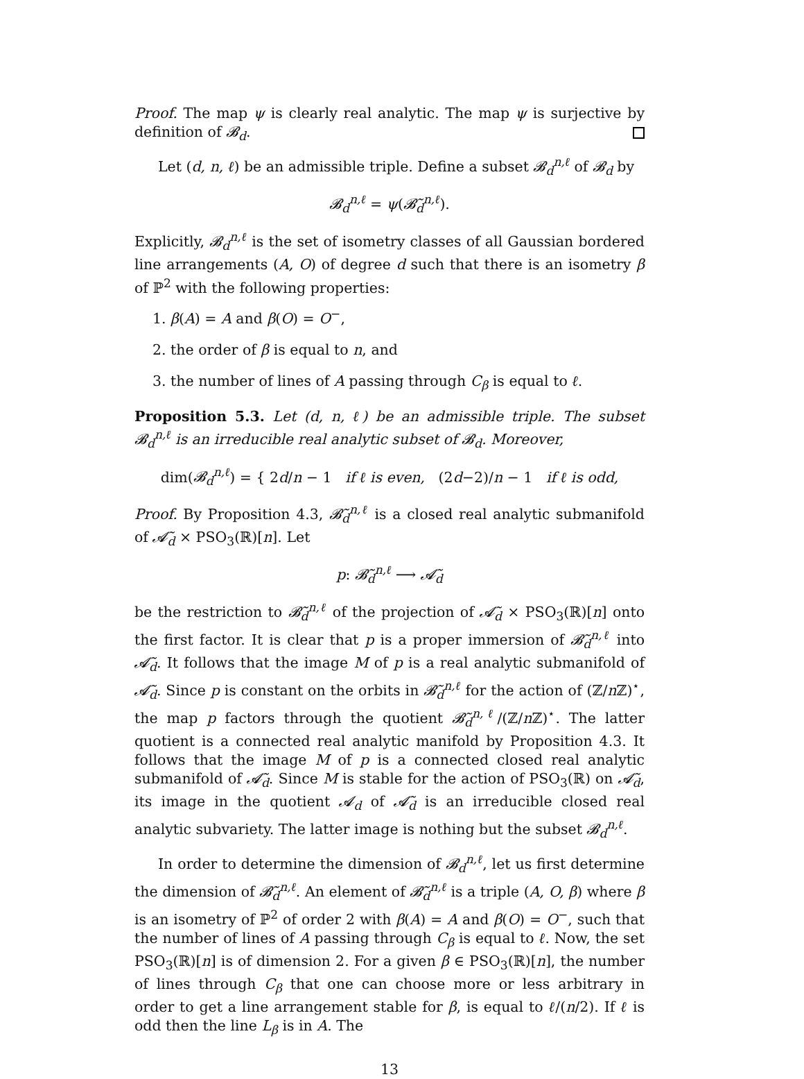Proof. The map ψ is clearly real analytic. The map ψ is surjective by definition of 𝓑<sub>d</sub>.
Let (d, n, ℓ) be an admissible triple. Define a subset 𝓑<sub>d</sub><sup>n,ℓ</sup> of 𝓑<sub>d</sub> by
𝓑<sub>d</sub><sup>n,ℓ</sup> = ψ(𝓑̃<sub>d</sub><sup>n,ℓ</sup>).
Explicitly, 𝓑<sub>d</sub><sup>n,ℓ</sup> is the set of isometry classes of all Gaussian bordered line arrangements (A, O) of degree d such that there is an isometry β of ℙ<sup>2</sup> with the following properties:
1. β(A) = A and β(O) = O<sup>−</sup>,
2. the order of β is equal to n, and
3. the number of lines of A passing through C<sub>β</sub> is equal to ℓ.
Proposition 5.3. Let (d, n, ℓ) be an admissible triple. The subset 𝓑<sub>d</sub><sup>n,ℓ</sup> is an irreducible real analytic subset of 𝓑<sub>d</sub>. Moreover,
dim(𝓑<sub>d</sub><sup>n,ℓ</sup>) = { 2d/n − 1 if ℓ is even, (2d−2)/n − 1 if ℓ is odd,
Proof. By Proposition 4.3, 𝓑̃<sub>d</sub><sup>n,ℓ</sup> is a closed real analytic submanifold of 𝓐̃<sub>d</sub> × PSO<sub>3</sub>(ℝ)[n]. Let
p: 𝓑̃<sub>d</sub><sup>n,ℓ</sup> ⟶ 𝓐̃<sub>d</sub>
be the restriction to 𝓑̃<sub>d</sub><sup>n,ℓ</sup> of the projection of 𝓐̃<sub>d</sub> × PSO<sub>3</sub>(ℝ)[n] onto the first factor. It is clear that p is a proper immersion of 𝓑̃<sub>d</sub><sup>n,ℓ</sup> into 𝓐̃<sub>d</sub>. It follows that the image M of p is a real analytic submanifold of 𝓐̃<sub>d</sub>. Since p is constant on the orbits in 𝓑̃<sub>d</sub><sup>n,ℓ</sup> for the action of (ℤ/n ℤ)<sup>⋆</sup>, the map p factors through the quotient 𝓑̃<sub>d</sub><sup>n,ℓ</sup>/(ℤ/n ℤ)<sup>⋆</sup>. The latter quotient is a connected real analytic manifold by Proposition 4.3. It follows that the image M of p is a connected closed real analytic submanifold of 𝓐̃<sub>d</sub>. Since M is stable for the action of PSO<sub>3</sub>(ℝ) on 𝓐̃<sub>d</sub>, its image in the quotient 𝓐<sub>d</sub> of 𝓐̃<sub>d</sub> is an irreducible closed real analytic subvariety. The latter image is nothing but the subset 𝓑<sub>d</sub><sup>n,ℓ</sup>.
In order to determine the dimension of 𝓑<sub>d</sub><sup>n,ℓ</sup>, let us first determine the dimension of 𝓑̃<sub>d</sub><sup>n,ℓ</sup>. An element of 𝓑̃<sub>d</sub><sup>n,ℓ</sup> is a triple (A, O, β) where β is an isometry of ℙ<sup>2</sup> of order 2 with β(A) = A and β(O) = O<sup>−</sup>, such that the number of lines of A passing through C<sub>β</sub> is equal to ℓ. Now, the set PSO<sub>3</sub>(ℝ)[n] is of dimension 2. For a given β ∈ PSO<sub>3</sub>(ℝ)[n], the number of lines through C<sub>β</sub> that one can choose more or less arbitrary in order to get a line arrangement stable for β, is equal to ℓ/(n/2). If ℓ is odd then the line L<sub>β</sub> is in A. The
13